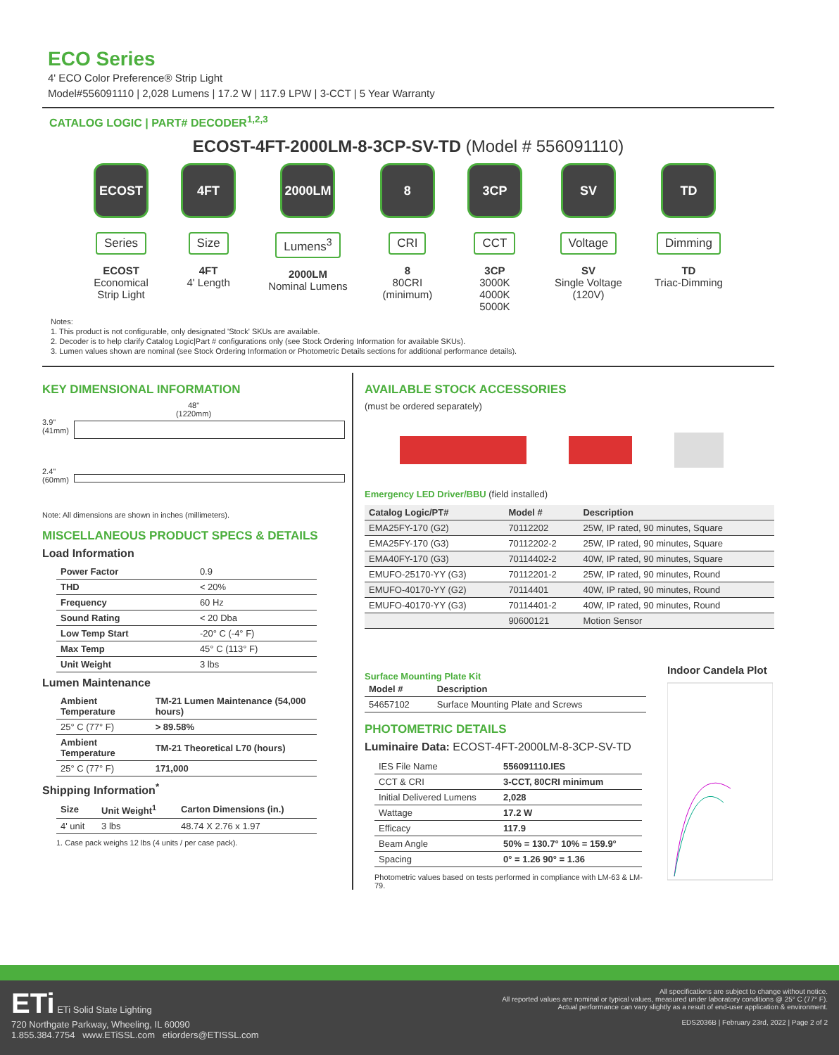ECO Series
4' ECO Color Preference® Strip Light
Model#556091110 | 2,028 Lumens | 17.2 W | 117.9 LPW | 3-CCT | 5 Year Warranty
CATALOG LOGIC | PART# DECODER<sup>1,2,3</sup>
ECOST-4FT-2000LM-8-3CP-SV-TD (Model # 556091110)
ECOST
Series
ECOST
Economical
Strip Light
4FT
Size
4FT
4' Length
2000LM
Lumens<sup>3</sup>
2000LM
Nominal Lumens
8
CRI
8
80CRI
(minimum)
3CP
CCT
3CP
3000K
4000K
5000K
SV
Voltage
SV
Single Voltage
(120V)
TD
Dimming
TD
Triac-Dimming
Notes:
1. This product is not configurable, only designated 'Stock' SKUs are available.
2. Decoder is to help clarify Catalog Logic|Part # configurations only (see Stock Ordering Information for available SKUs).
3. Lumen values shown are nominal (see Stock Ordering Information or Photometric Details sections for additional performance details).
KEY DIMENSIONAL INFORMATION
48"
(1220mm)
3.9"
(41mm)
2.4"
(60mm)
Note: All dimensions are shown in inches (millimeters).
MISCELLANEOUS PRODUCT SPECS & DETAILS
Load Information
| Power Factor | 0.9 |
| THD | < 20% |
| Frequency | 60 Hz |
| Sound Rating | < 20 Dba |
| Low Temp Start | -20° C (-4° F) |
| Max Temp | 45° C (113° F) |
| Unit Weight | 3 lbs |
Lumen Maintenance
| Ambient Temperature | TM-21 Lumen Maintenance (54,000 hours) |
| --- | --- |
| 25° C (77° F) | > 89.58% |
| Ambient Temperature | TM-21 Theoretical L70 (hours) |
| 25° C (77° F) | 171,000 |
Shipping Information<sup>*</sup>
| Size | Unit Weight<sup>1</sup> | Carton Dimensions (in.) |
| --- | --- | --- |
| 4' unit | 3 lbs | 48.74 X 2.76 x 1.97 |
1. Case pack weighs 12 lbs (4 units / per case pack).
AVAILABLE STOCK ACCESSORIES
(must be ordered separately)
Emergency LED Driver/BBU (field installed)
| Catalog Logic/PT# | Model # | Description |
| --- | --- | --- |
| EMA25FY-170 (G2) | 70112202 | 25W, IP rated, 90 minutes, Square |
| EMA25FY-170 (G3) | 70112202-2 | 25W, IP rated, 90 minutes, Square |
| EMA40FY-170 (G3) | 70114402-2 | 40W, IP rated, 90 minutes, Square |
| EMUFO-25170-YY (G3) | 70112201-2 | 25W, IP rated, 90 minutes, Round |
| EMUFO-40170-YY (G2) | 70114401 | 40W, IP rated, 90 minutes, Round |
| EMUFO-40170-YY (G3) | 70114401-2 | 40W, IP rated, 90 minutes, Round |
| | 90600121 | Motion Sensor |
Surface Mounting Plate Kit
| Model # | Description |
| --- | --- |
| 54657102 | Surface Mounting Plate and Screws |
PHOTOMETRIC DETAILS
Luminaire Data: ECOST-4FT-2000LM-8-3CP-SV-TD
| IES File Name | 556091110.IES |
| CCT & CRI | 3-CCT, 80CRI minimum |
| Initial Delivered Lumens | 2,028 |
| Wattage | 17.2 W |
| Efficacy | 117.9 |
| Beam Angle | 50% = 130.7° 10% = 159.9° |
| Spacing | 0° = 1.26 90° = 1.36 |
Photometric values based on tests performed in compliance with LM-63 & LM-79.
Indoor Candela Plot
ETi ETi Solid State Lighting
720 Northgate Parkway, Wheeling, IL 60090
1.855.384.7754 www.ETiSSL.com etiorders@ETISSL.com
All specifications are subject to change without notice.
All reported values are nominal or typical values, measured under laboratory conditions @ 25° C (77° F).
Actual performance can vary slightly as a result of end-user application & environment.
EDS2036B | February 23rd, 2022 | Page 2 of 2